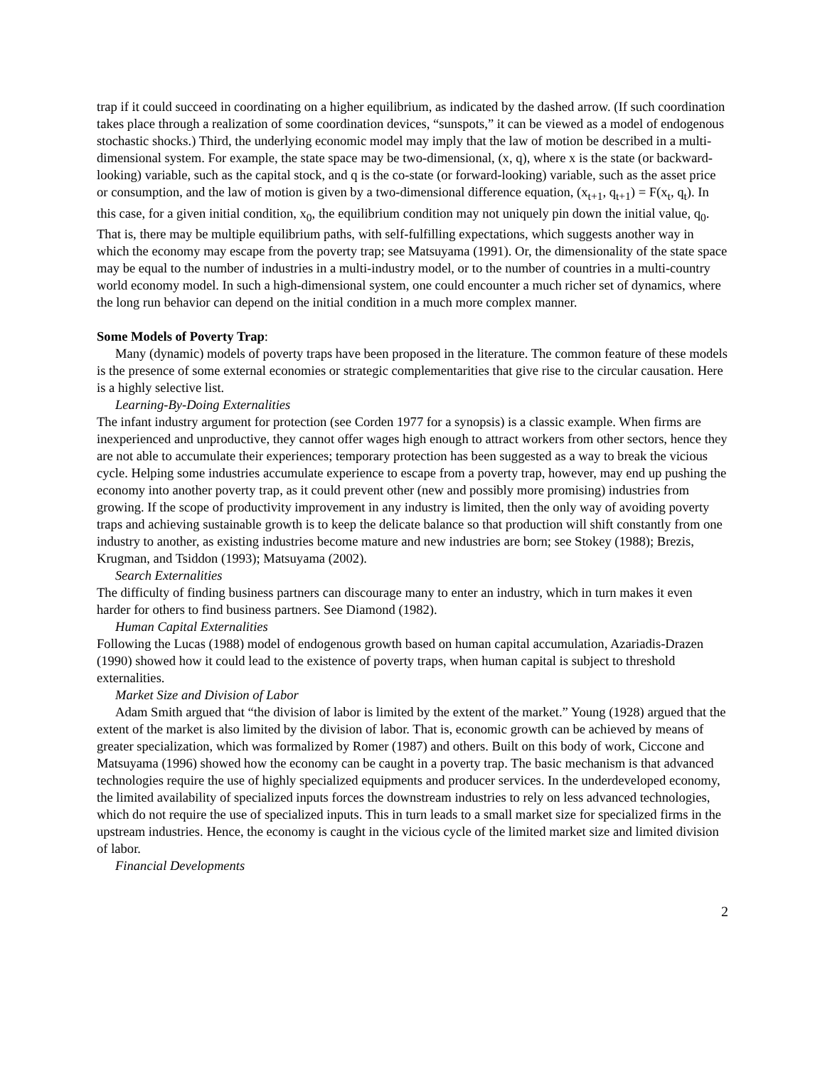trap if it could succeed in coordinating on a higher equilibrium, as indicated by the dashed arrow. (If such coordination takes place through a realization of some coordination devices, “sunspots,” it can be viewed as a model of endogenous stochastic shocks.) Third, the underlying economic model may imply that the law of motion be described in a multi-dimensional system. For example, the state space may be two-dimensional, (x, q), where x is the state (or backward-looking) variable, such as the capital stock, and q is the co-state (or forward-looking) variable, such as the asset price or consumption, and the law of motion is given by a two-dimensional difference equation, (x<sub>t+1</sub>, q<sub>t+1</sub>) = F(x<sub>t</sub>, q<sub>t</sub>). In this case, for a given initial condition, x<sub>0</sub>, the equilibrium condition may not uniquely pin down the initial value, q<sub>0</sub>. That is, there may be multiple equilibrium paths, with self-fulfilling expectations, which suggests another way in which the economy may escape from the poverty trap; see Matsuyama (1991). Or, the dimensionality of the state space may be equal to the number of industries in a multi-industry model, or to the number of countries in a multi-country world economy model. In such a high-dimensional system, one could encounter a much richer set of dynamics, where the long run behavior can depend on the initial condition in a much more complex manner.
Some Models of Poverty Trap:
Many (dynamic) models of poverty traps have been proposed in the literature. The common feature of these models is the presence of some external economies or strategic complementarities that give rise to the circular causation. Here is a highly selective list.
Learning-By-Doing Externalities
The infant industry argument for protection (see Corden 1977 for a synopsis) is a classic example. When firms are inexperienced and unproductive, they cannot offer wages high enough to attract workers from other sectors, hence they are not able to accumulate their experiences; temporary protection has been suggested as a way to break the vicious cycle. Helping some industries accumulate experience to escape from a poverty trap, however, may end up pushing the economy into another poverty trap, as it could prevent other (new and possibly more promising) industries from growing. If the scope of productivity improvement in any industry is limited, then the only way of avoiding poverty traps and achieving sustainable growth is to keep the delicate balance so that production will shift constantly from one industry to another, as existing industries become mature and new industries are born; see Stokey (1988); Brezis, Krugman, and Tsiddon (1993); Matsuyama (2002).
Search Externalities
The difficulty of finding business partners can discourage many to enter an industry, which in turn makes it even harder for others to find business partners. See Diamond (1982).
Human Capital Externalities
Following the Lucas (1988) model of endogenous growth based on human capital accumulation, Azariadis-Drazen (1990) showed how it could lead to the existence of poverty traps, when human capital is subject to threshold externalities.
Market Size and Division of Labor
Adam Smith argued that “the division of labor is limited by the extent of the market.” Young (1928) argued that the extent of the market is also limited by the division of labor. That is, economic growth can be achieved by means of greater specialization, which was formalized by Romer (1987) and others. Built on this body of work, Ciccone and Matsuyama (1996) showed how the economy can be caught in a poverty trap. The basic mechanism is that advanced technologies require the use of highly specialized equipments and producer services. In the underdeveloped economy, the limited availability of specialized inputs forces the downstream industries to rely on less advanced technologies, which do not require the use of specialized inputs. This in turn leads to a small market size for specialized firms in the upstream industries. Hence, the economy is caught in the vicious cycle of the limited market size and limited division of labor.
Financial Developments
2